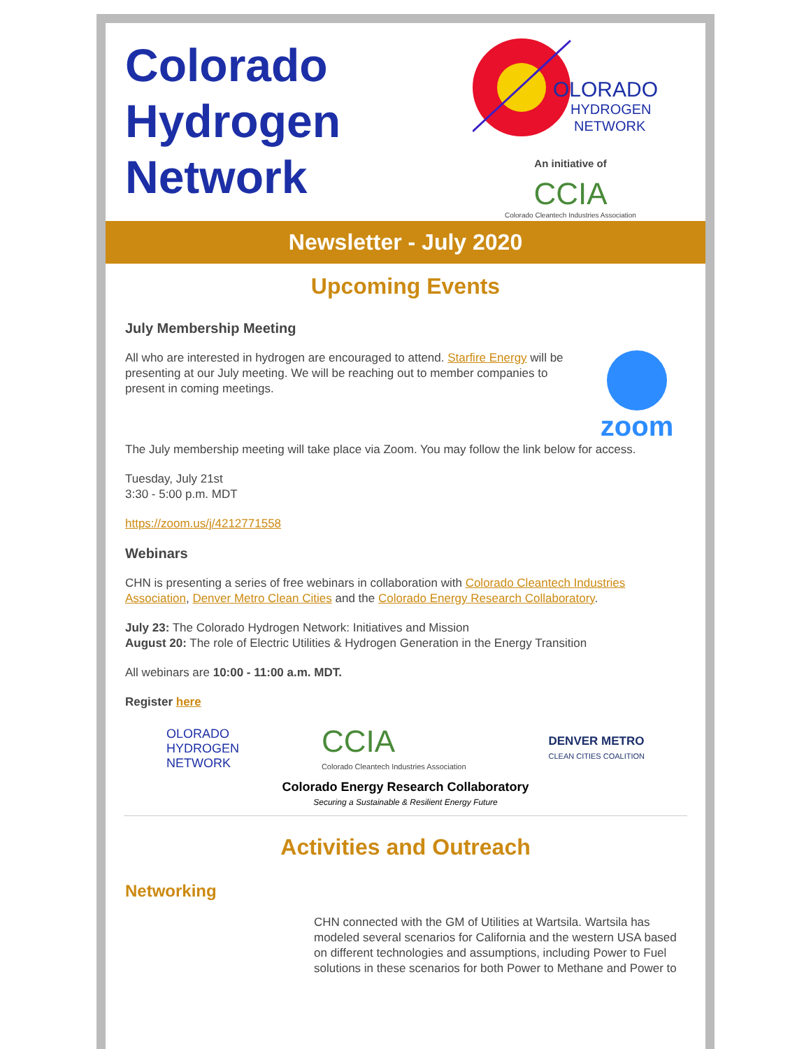Colorado
Hydrogen
Network
OLORADO
HYDROGEN
NETWORK
An initiative of
CCIA
Colorado Cleantech Industries Association
Newsletter - July 2020
Upcoming Events
July Membership Meeting
All who are interested in hydrogen are encouraged to attend. Starfire Energy will be presenting at our July meeting. We will be reaching out to member companies to present in coming meetings.
zoom
The July membership meeting will take place via Zoom. You may follow the link below for access.
Tuesday, July 21st
3:30 - 5:00 p.m. MDT
https://zoom.us/j/4212771558
Webinars
CHN is presenting a series of free webinars in collaboration with Colorado Cleantech Industries Association, Denver Metro Clean Cities and the Colorado Energy Research Collaboratory.
July 23: The Colorado Hydrogen Network: Initiatives and Mission
August 20: The role of Electric Utilities & Hydrogen Generation in the Energy Transition
All webinars are 10:00 - 11:00 a.m. MDT.
Register here
OLORADO
HYDROGEN
NETWORK
CCIA
Colorado Cleantech Industries Association
DENVER METRO
CLEAN CITIES COALITION
Colorado Energy Research Collaboratory
Securing a Sustainable & Resilient Energy Future
Activities and Outreach
Networking
CHN connected with the GM of Utilities at Wartsila. Wartsila has modeled several scenarios for California and the western USA based on different technologies and assumptions, including Power to Fuel solutions in these scenarios for both Power to Methane and Power to